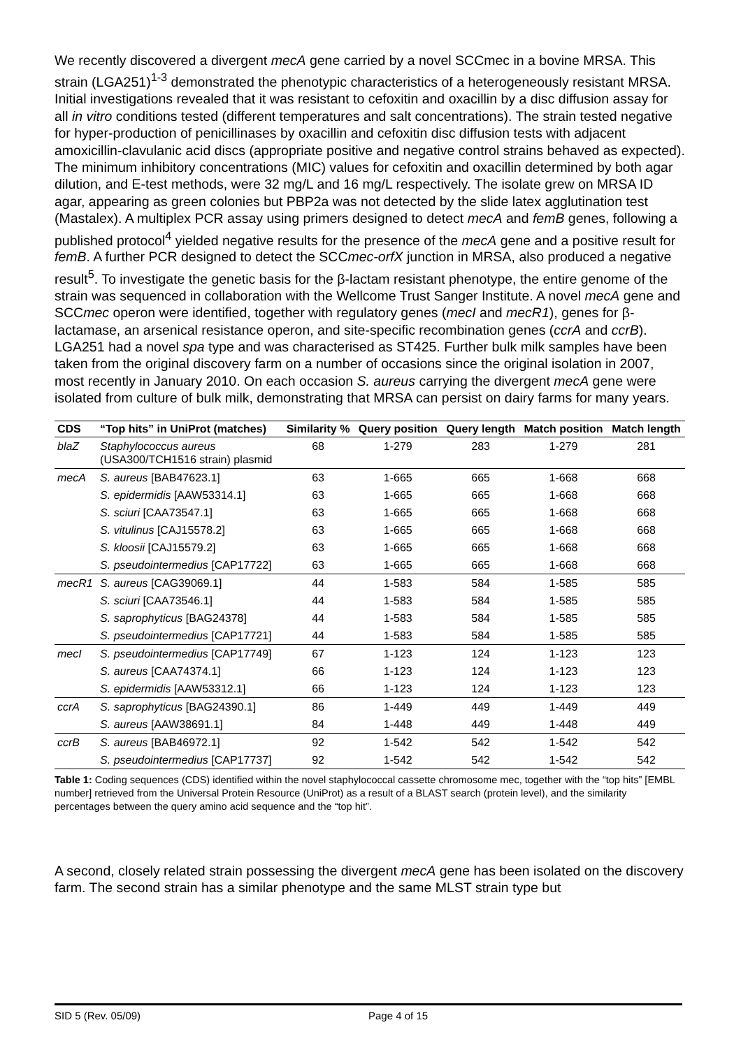We recently discovered a divergent mecA gene carried by a novel SCCmec in a bovine MRSA. This strain (LGA251)<sup>1-3</sup> demonstrated the phenotypic characteristics of a heterogeneously resistant MRSA. Initial investigations revealed that it was resistant to cefoxitin and oxacillin by a disc diffusion assay for all in vitro conditions tested (different temperatures and salt concentrations). The strain tested negative for hyper-production of penicillinases by oxacillin and cefoxitin disc diffusion tests with adjacent amoxicillin-clavulanic acid discs (appropriate positive and negative control strains behaved as expected). The minimum inhibitory concentrations (MIC) values for cefoxitin and oxacillin determined by both agar dilution, and E-test methods, were 32 mg/L and 16 mg/L respectively. The isolate grew on MRSA ID agar, appearing as green colonies but PBP2a was not detected by the slide latex agglutination test (Mastalex). A multiplex PCR assay using primers designed to detect mecA and femB genes, following a published protocol<sup>4</sup> yielded negative results for the presence of the mecA gene and a positive result for femB. A further PCR designed to detect the SCCmec-orfX junction in MRSA, also produced a negative result<sup>5</sup>. To investigate the genetic basis for the β-lactam resistant phenotype, the entire genome of the strain was sequenced in collaboration with the Wellcome Trust Sanger Institute. A novel mecA gene and SCCmec operon were identified, together with regulatory genes (mecI and mecR1), genes for β-lactamase, an arsenical resistance operon, and site-specific recombination genes (ccrA and ccrB). LGA251 had a novel spa type and was characterised as ST425. Further bulk milk samples have been taken from the original discovery farm on a number of occasions since the original isolation in 2007, most recently in January 2010. On each occasion S. aureus carrying the divergent mecA gene were isolated from culture of bulk milk, demonstrating that MRSA can persist on dairy farms for many years.
| CDS | “Top hits” in UniProt (matches) | Similarity % | Query position | Query length | Match position | Match length |
| --- | --- | --- | --- | --- | --- | --- |
| blaZ | Staphylococcus aureus (USA300/TCH1516 strain) plasmid | 68 | 1-279 | 283 | 1-279 | 281 |
| mecA | S. aureus [BAB47623.1] | 63 | 1-665 | 665 | 1-668 | 668 |
| | S. epidermidis [AAW53314.1] | 63 | 1-665 | 665 | 1-668 | 668 |
| | S. sciuri [CAA73547.1] | 63 | 1-665 | 665 | 1-668 | 668 |
| | S. vitulinus [CAJ15578.2] | 63 | 1-665 | 665 | 1-668 | 668 |
| | S. kloosii [CAJ15579.2] | 63 | 1-665 | 665 | 1-668 | 668 |
| | S. pseudointermedius [CAP17722] | 63 | 1-665 | 665 | 1-668 | 668 |
| mecR1 | S. aureus [CAG39069.1] | 44 | 1-583 | 584 | 1-585 | 585 |
| | S. sciuri [CAA73546.1] | 44 | 1-583 | 584 | 1-585 | 585 |
| | S. saprophyticus [BAG24378] | 44 | 1-583 | 584 | 1-585 | 585 |
| | S. pseudointermedius [CAP17721] | 44 | 1-583 | 584 | 1-585 | 585 |
| mecI | S. pseudointermedius [CAP17749] | 67 | 1-123 | 124 | 1-123 | 123 |
| | S. aureus [CAA74374.1] | 66 | 1-123 | 124 | 1-123 | 123 |
| | S. epidermidis [AAW53312.1] | 66 | 1-123 | 124 | 1-123 | 123 |
| ccrA | S. saprophyticus [BAG24390.1] | 86 | 1-449 | 449 | 1-449 | 449 |
| | S. aureus [AAW38691.1] | 84 | 1-448 | 449 | 1-448 | 449 |
| ccrB | S. aureus [BAB46972.1] | 92 | 1-542 | 542 | 1-542 | 542 |
| | S. pseudointermedius [CAP17737] | 92 | 1-542 | 542 | 1-542 | 542 |
Table 1: Coding sequences (CDS) identified within the novel staphylococcal cassette chromosome mec, together with the “top hits” [EMBL number] retrieved from the Universal Protein Resource (UniProt) as a result of a BLAST search (protein level), and the similarity percentages between the query amino acid sequence and the “top hit”.
A second, closely related strain possessing the divergent mecA gene has been isolated on the discovery farm. The second strain has a similar phenotype and the same MLST strain type but
SID 5 (Rev. 05/09) Page 4 of 15